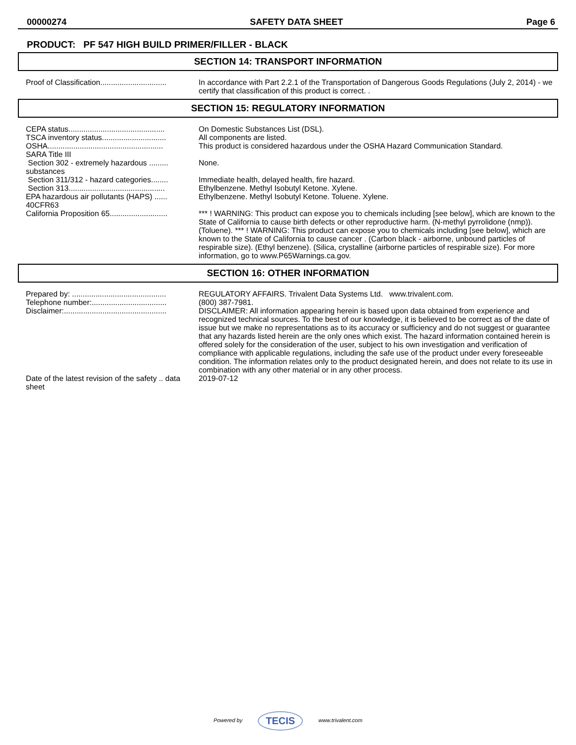00000274 SAFETY DATA SHEET Page 6
PRODUCT: PF 547 HIGH BUILD PRIMER/FILLER - BLACK
SECTION 14: TRANSPORT INFORMATION
| Proof of Classification............................... | In accordance with Part 2.2.1 of the Transportation of Dangerous Goods Regulations (July 2, 2014) - we certify that classification of this product is correct. . |
SECTION 15: REGULATORY INFORMATION
| CEPA status............................................. | On Domestic Substances List (DSL). |
| TSCA inventory status.............................. | All components are listed. |
| OSHA...................................................... | This product is considered hazardous under the OSHA Hazard Communication Standard. |
| SARA Title III | |
| Section 302 - extremely hazardous ......... substances | None. |
| Section 311/312 - hazard categories........ | Immediate health, delayed health, fire hazard. |
| Section 313............................................. | Ethylbenzene. Methyl Isobutyl Ketone. Xylene. |
| EPA hazardous air pollutants (HAPS) ...... 40CFR63 | Ethylbenzene. Methyl Isobutyl Ketone. Toluene. Xylene. |
| California Proposition 65........................... | *** ! WARNING: This product can expose you to chemicals including [see below], which are known to the State of California to cause birth defects or other reproductive harm. (N-methyl pyrrolidone (nmp)). (Toluene). *** ! WARNING: This product can expose you to chemicals including [see below], which are known to the State of California to cause cancer . (Carbon black - airborne, unbound particles of respirable size). (Ethyl benzene). (Silica, crystalline (airborne particles of respirable size). For more information, go to www.P65Warnings.ca.gov. |
SECTION 16: OTHER INFORMATION
| Prepared by: ............................................ | REGULATORY AFFAIRS. Trivalent Data Systems Ltd. www.trivalent.com. |
| Telephone number:................................... | (800) 387-7981. |
| Disclaimer:................................................ | DISCLAIMER: All information appearing herein is based upon data obtained from experience and recognized technical sources. To the best of our knowledge, it is believed to be correct as of the date of issue but we make no representations as to its accuracy or sufficiency and do not suggest or guarantee that any hazards listed herein are the only ones which exist. The hazard information contained herein is offered solely for the consideration of the user, subject to his own investigation and verification of compliance with applicable regulations, including the safe use of the product under every foreseeable condition. The information relates only to the product designated herein, and does not relate to its use in combination with any other material or in any other process. |
| Date of the latest revision of the safety .. data sheet | 2019-07-12 |
Powered by TECIS www.trivalent.com